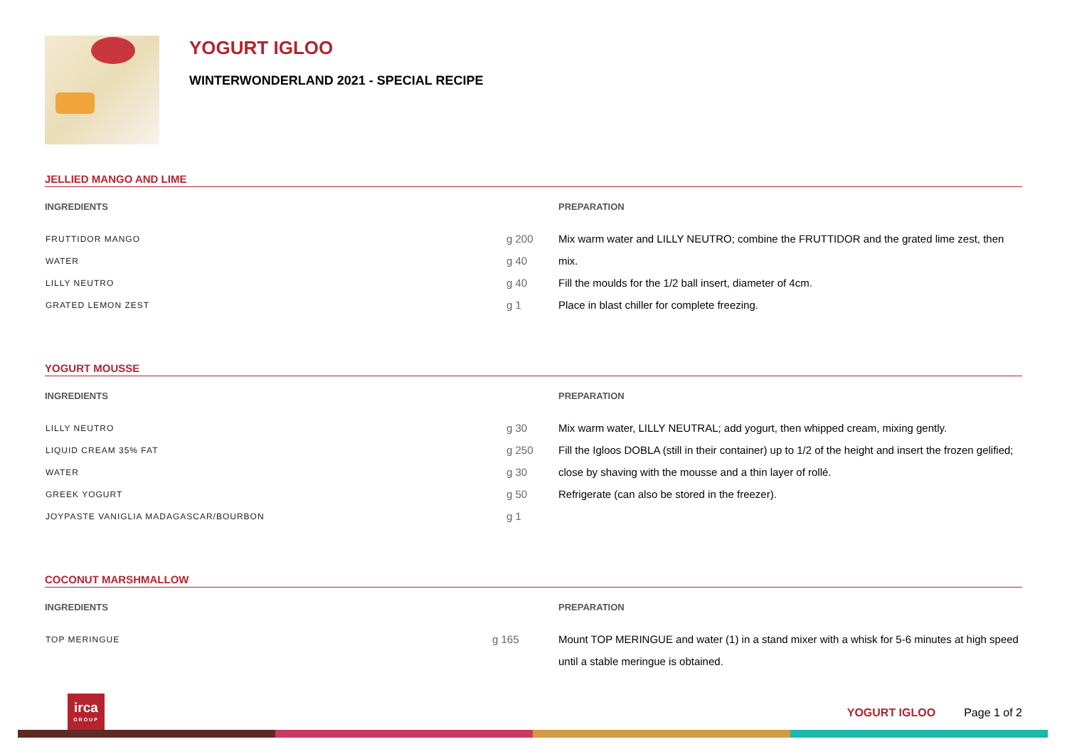YOGURT IGLOO
WINTERWONDERLAND 2021 - SPECIAL RECIPE
JELLIED MANGO AND LIME
INGREDIENTS
| FRUTTIDOR MANGO | g 200 |
| WATER | g 40 |
| LILLY NEUTRO | g 40 |
| GRATED LEMON ZEST | g 1 |
PREPARATION
Mix warm water and LILLY NEUTRO; combine the FRUTTIDOR and the grated lime zest, then mix.
Fill the moulds for the 1/2 ball insert, diameter of 4cm.
Place in blast chiller for complete freezing.
YOGURT MOUSSE
INGREDIENTS
| LILLY NEUTRO | g 30 |
| LIQUID CREAM 35% FAT | g 250 |
| WATER | g 30 |
| GREEK YOGURT | g 50 |
| JOYPASTE VANIGLIA MADAGASCAR/BOURBON | g 1 |
PREPARATION
Mix warm water, LILLY NEUTRAL; add yogurt, then whipped cream, mixing gently.
Fill the Igloos DOBLA (still in their container) up to 1/2 of the height and insert the frozen gelified; close by shaving with the mousse and a thin layer of rollé.
Refrigerate (can also be stored in the freezer).
COCONUT MARSHMALLOW
INGREDIENTS
| TOP MERINGUE | g 165 |
PREPARATION
Mount TOP MERINGUE and water (1) in a stand mixer with a whisk for 5-6 minutes at high speed until a stable meringue is obtained.
irca
GROUP
YOGURT IGLOO Page 1 of 2